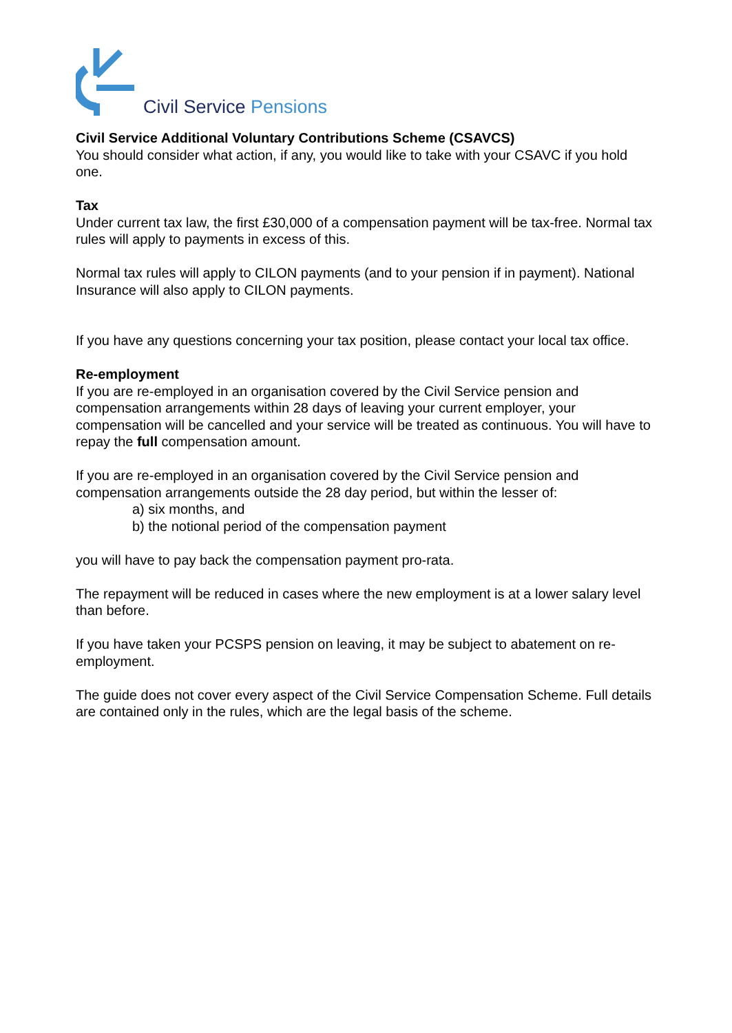Civil Service Pensions
Civil Service Additional Voluntary Contributions Scheme (CSAVCS)
You should consider what action, if any, you would like to take with your CSAVC if you hold one.
Tax
Under current tax law, the first £30,000 of a compensation payment will be tax-free. Normal tax rules will apply to payments in excess of this.
Normal tax rules will apply to CILON payments (and to your pension if in payment). National Insurance will also apply to CILON payments.
If you have any questions concerning your tax position, please contact your local tax office.
Re-employment
If you are re-employed in an organisation covered by the Civil Service pension and compensation arrangements within 28 days of leaving your current employer, your compensation will be cancelled and your service will be treated as continuous. You will have to repay the full compensation amount.
If you are re-employed in an organisation covered by the Civil Service pension and compensation arrangements outside the 28 day period, but within the lesser of:
a) six months, and
b) the notional period of the compensation payment
you will have to pay back the compensation payment pro-rata.
The repayment will be reduced in cases where the new employment is at a lower salary level than before.
If you have taken your PCSPS pension on leaving, it may be subject to abatement on re-employment.
The guide does not cover every aspect of the Civil Service Compensation Scheme. Full details are contained only in the rules, which are the legal basis of the scheme.